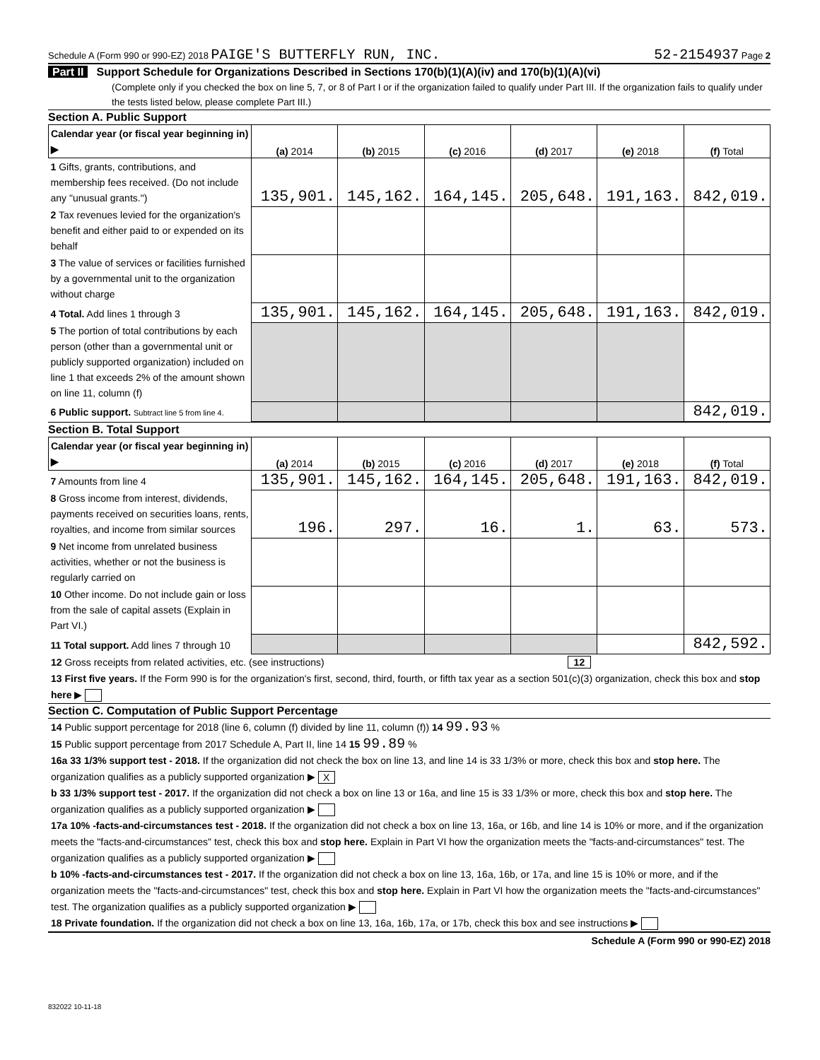Schedule A (Form 990 or 990-EZ) 2018 PAIGE'S BUTTERFLY RUN, INC.
52-2154937 Page 2
Part II Support Schedule for Organizations Described in Sections 170(b)(1)(A)(iv) and 170(b)(1)(A)(vi)
(Complete only if you checked the box on line 5, 7, or 8 of Part I or if the organization failed to qualify under Part III. If the organization fails to qualify under the tests listed below, please complete Part III.)
Section A. Public Support
| Calendar year (or fiscal year beginning in) ▶ | (a) 2014 | (b) 2015 | (c) 2016 | (d) 2017 | (e) 2018 | (f) Total |
| --- | --- | --- | --- | --- | --- | --- |
| 1 Gifts, grants, contributions, and membership fees received. (Do not include any "unusual grants.") | 135,901. | 145,162. | 164,145. | 205,648. | 191,163. | 842,019. |
| 2 Tax revenues levied for the organization's benefit and either paid to or expended on its behalf | | | | | | |
| 3 The value of services or facilities furnished by a governmental unit to the organization without charge | | | | | | |
| 4 Total. Add lines 1 through 3 | 135,901. | 145,162. | 164,145. | 205,648. | 191,163. | 842,019. |
| 5 The portion of total contributions by each person (other than a governmental unit or publicly supported organization) included on line 1 that exceeds 2% of the amount shown on line 11, column (f) | | | | | | |
| 6 Public support. Subtract line 5 from line 4. | | | | | | 842,019. |
Section B. Total Support
| Calendar year (or fiscal year beginning in) ▶ | (a) 2014 | (b) 2015 | (c) 2016 | (d) 2017 | (e) 2018 | (f) Total |
| --- | --- | --- | --- | --- | --- | --- |
| 7 Amounts from line 4 | 135,901. | 145,162. | 164,145. | 205,648. | 191,163. | 842,019. |
| 8 Gross income from interest, dividends, payments received on securities loans, rents, royalties, and income from similar sources | 196. | 297. | 16. | 1. | 63. | 573. |
| 9 Net income from unrelated business activities, whether or not the business is regularly carried on | | | | | | |
| 10 Other income. Do not include gain or loss from the sale of capital assets (Explain in Part VI.) | | | | | | |
| 11 Total support. Add lines 7 through 10 | | | | | | 842,592. |
12 Gross receipts from related activities, etc. (see instructions) 12
13 First five years. If the Form 990 is for the organization's first, second, third, fourth, or fifth tax year as a section 501(c)(3) organization, check this box and stop here ▶
Section C. Computation of Public Support Percentage
14 Public support percentage for 2018 (line 6, column (f) divided by line 11, column (f)) 14 99.93 %
15 Public support percentage from 2017 Schedule A, Part II, line 14 15 99.89 %
16a 33 1/3% support test - 2018. If the organization did not check the box on line 13, and line 14 is 33 1/3% or more, check this box and stop here. The organization qualifies as a publicly supported organization ▶ X
b 33 1/3% support test - 2017. If the organization did not check a box on line 13 or 16a, and line 15 is 33 1/3% or more, check this box and stop here. The organization qualifies as a publicly supported organization ▶
17a 10% -facts-and-circumstances test - 2018. If the organization did not check a box on line 13, 16a, or 16b, and line 14 is 10% or more, and if the organization meets the "facts-and-circumstances" test, check this box and stop here. Explain in Part VI how the organization meets the "facts-and-circumstances" test. The organization qualifies as a publicly supported organization ▶
b 10% -facts-and-circumstances test - 2017. If the organization did not check a box on line 13, 16a, 16b, or 17a, and line 15 is 10% or more, and if the organization meets the "facts-and-circumstances" test, check this box and stop here. Explain in Part VI how the organization meets the "facts-and-circumstances" test. The organization qualifies as a publicly supported organization ▶
18 Private foundation. If the organization did not check a box on line 13, 16a, 16b, 17a, or 17b, check this box and see instructions ▶
Schedule A (Form 990 or 990-EZ) 2018
832022 10-11-18